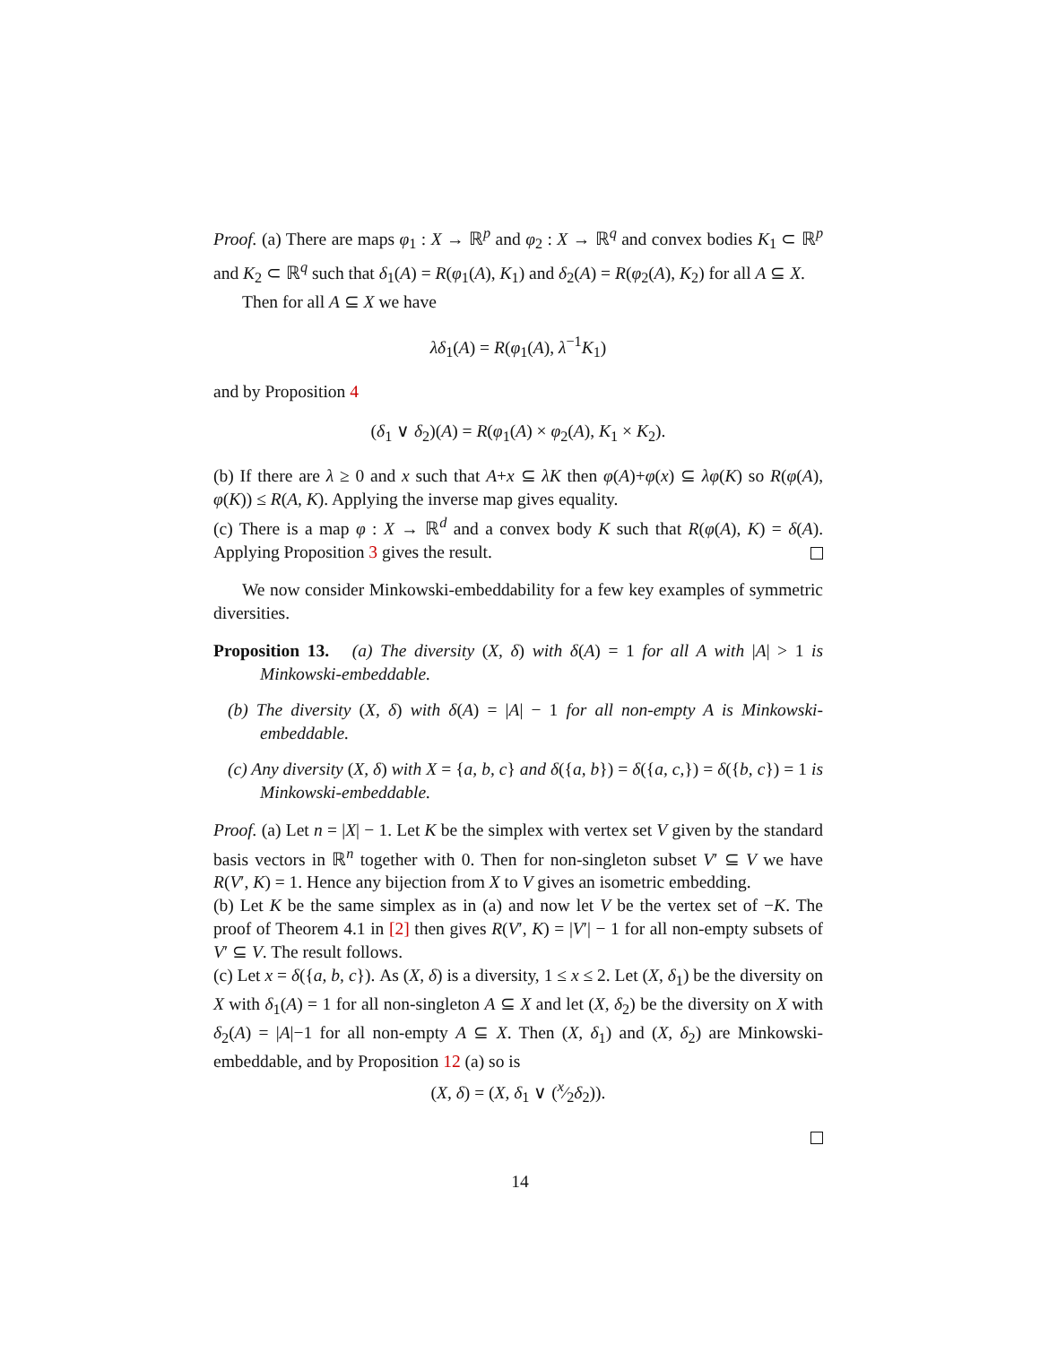Proof. (a) There are maps φ<sub>1</sub> : X → ℝ<sup>p</sup> and φ<sub>2</sub> : X → ℝ<sup>q</sup> and convex bodies K<sub>1</sub> ⊂ ℝ<sup>p</sup> and K<sub>2</sub> ⊂ ℝ<sup>q</sup> such that δ<sub>1</sub>(A) = R(φ<sub>1</sub>(A), K<sub>1</sub>) and δ<sub>2</sub>(A) = R(φ<sub>2</sub>(A), K<sub>2</sub>) for all A ⊆ X.
Then for all A ⊆ X we have
λδ<sub>1</sub>(A) = R(φ<sub>1</sub>(A), λ<sup>−1</sup>K<sub>1</sub>)
and by Proposition 4
(δ<sub>1</sub> ∨ δ<sub>2</sub>)(A) = R(φ<sub>1</sub>(A) × φ<sub>2</sub>(A), K<sub>1</sub> × K<sub>2</sub>).
(b) If there are λ ≥ 0 and x such that A+x ⊆ λK then φ(A)+φ(x) ⊆ λφ(K) so R(φ(A), φ(K)) ≤ R(A, K). Applying the inverse map gives equality.
(c) There is a map φ : X → ℝ<sup>d</sup> and a convex body K such that R(φ(A), K) = δ(A). Applying Proposition 3 gives the result.
We now consider Minkowski-embeddability for a few key examples of symmetric diversities.
Proposition 13. (a) The diversity (X, δ) with δ(A) = 1 for all A with |A| > 1 is Minkowski-embeddable.
(b) The diversity (X, δ) with δ(A) = |A| − 1 for all non-empty A is Minkowski-embeddable.
(c) Any diversity (X, δ) with X = {a, b, c} and δ({a, b}) = δ({a, c,}) = δ({b, c}) = 1 is Minkowski-embeddable.
Proof. (a) Let n = |X| − 1. Let K be the simplex with vertex set V given by the standard basis vectors in ℝ<sup>n</sup> together with 0. Then for non-singleton subset V′ ⊆ V we have R(V′, K) = 1. Hence any bijection from X to V gives an isometric embedding.
(b) Let K be the same simplex as in (a) and now let V be the vertex set of −K. The proof of Theorem 4.1 in [2] then gives R(V′, K) = |V′| − 1 for all non-empty subsets of V′ ⊆ V. The result follows.
(c) Let x = δ({a, b, c}). As (X, δ) is a diversity, 1 ≤ x ≤ 2. Let (X, δ<sub>1</sub>) be the diversity on X with δ<sub>1</sub>(A) = 1 for all non-singleton A ⊆ X and let (X, δ<sub>2</sub>) be the diversity on X with δ<sub>2</sub>(A) = |A|−1 for all non-empty A ⊆ X. Then (X, δ<sub>1</sub>) and (X, δ<sub>2</sub>) are Minkowski-embeddable, and by Proposition 12 (a) so is
(X, δ) = (X, δ<sub>1</sub> ∨ (x⁄2δ<sub>2</sub>)).
14